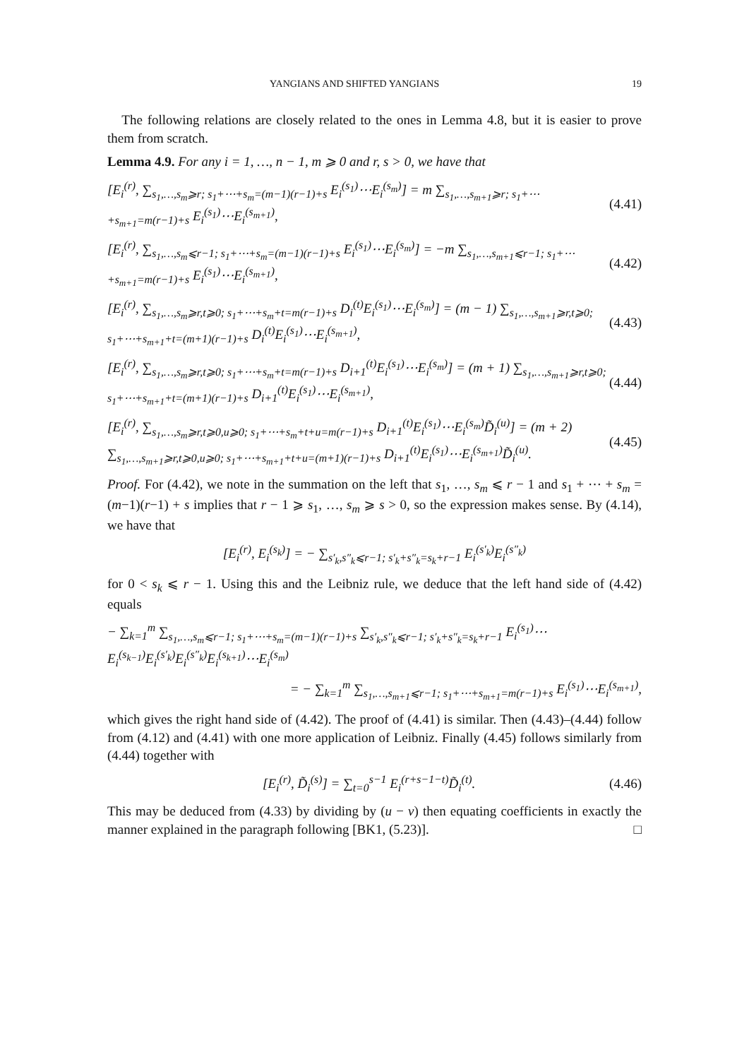YANGIANS AND SHIFTED YANGIANS 19
The following relations are closely related to the ones in Lemma 4.8, but it is easier to prove them from scratch.
Lemma 4.9. For any i = 1, …, n − 1, m ⩾ 0 and r, s > 0, we have that
[E<sub>i</sub><sup>(r)</sup>, ∑<sub>s<sub>1</sub>,…,s<sub>m</sub>⩾r; s<sub>1</sub>+⋯+s<sub>m</sub>=(m−1)(r−1)+s</sub> E<sub>i</sub><sup>(s<sub>1</sub>)</sup>⋯E<sub>i</sub><sup>(s<sub>m</sub>)</sup>] = m ∑<sub>s<sub>1</sub>,…,s<sub>m+1</sub>⩾r; s<sub>1</sub>+⋯+s<sub>m+1</sub>=m(r−1)+s</sub> E<sub>i</sub><sup>(s<sub>1</sub>)</sup>⋯E<sub>i</sub><sup>(s<sub>m+1</sub>)</sup>, (4.41)
[E<sub>i</sub><sup>(r)</sup>, ∑<sub>s<sub>1</sub>,…,s<sub>m</sub>⩽r−1; s<sub>1</sub>+⋯+s<sub>m</sub>=(m−1)(r−1)+s</sub> E<sub>i</sub><sup>(s<sub>1</sub>)</sup>⋯E<sub>i</sub><sup>(s<sub>m</sub>)</sup>] = −m ∑<sub>s<sub>1</sub>,…,s<sub>m+1</sub>⩽r−1; s<sub>1</sub>+⋯+s<sub>m+1</sub>=m(r−1)+s</sub> E<sub>i</sub><sup>(s<sub>1</sub>)</sup>⋯E<sub>i</sub><sup>(s<sub>m+1</sub>)</sup>, (4.42)
[E<sub>i</sub><sup>(r)</sup>, ∑<sub>s<sub>1</sub>,…,s<sub>m</sub>⩾r,t⩾0; s<sub>1</sub>+⋯+s<sub>m</sub>+t=m(r−1)+s</sub> D<sub>i</sub><sup>(t)</sup>E<sub>i</sub><sup>(s<sub>1</sub>)</sup>⋯E<sub>i</sub><sup>(s<sub>m</sub>)</sup>] = (m − 1) ∑<sub>s<sub>1</sub>,…,s<sub>m+1</sub>⩾r,t⩾0; s<sub>1</sub>+⋯+s<sub>m+1</sub>+t=(m+1)(r−1)+s</sub> D<sub>i</sub><sup>(t)</sup>E<sub>i</sub><sup>(s<sub>1</sub>)</sup>⋯E<sub>i</sub><sup>(s<sub>m+1</sub>)</sup>, (4.43)
[E<sub>i</sub><sup>(r)</sup>, ∑<sub>s<sub>1</sub>,…,s<sub>m</sub>⩾r,t⩾0; s<sub>1</sub>+⋯+s<sub>m</sub>+t=m(r−1)+s</sub> D<sub>i+1</sub><sup>(t)</sup>E<sub>i</sub><sup>(s<sub>1</sub>)</sup>⋯E<sub>i</sub><sup>(s<sub>m</sub>)</sup>] = (m + 1) ∑<sub>s<sub>1</sub>,…,s<sub>m+1</sub>⩾r,t⩾0; s<sub>1</sub>+⋯+s<sub>m+1</sub>+t=(m+1)(r−1)+s</sub> D<sub>i+1</sub><sup>(t)</sup>E<sub>i</sub><sup>(s<sub>1</sub>)</sup>⋯E<sub>i</sub><sup>(s<sub>m+1</sub>)</sup>, (4.44)
[E<sub>i</sub><sup>(r)</sup>, ∑<sub>s<sub>1</sub>,…,s<sub>m</sub>⩾r,t⩾0,u⩾0; s<sub>1</sub>+⋯+s<sub>m</sub>+t+u=m(r−1)+s</sub> D<sub>i+1</sub><sup>(t)</sup>E<sub>i</sub><sup>(s<sub>1</sub>)</sup>⋯E<sub>i</sub><sup>(s<sub>m</sub>)</sup>D̃<sub>i</sub><sup>(u)</sup>] = (m + 2) ∑<sub>s<sub>1</sub>,…,s<sub>m+1</sub>⩾r,t⩾0,u⩾0; s<sub>1</sub>+⋯+s<sub>m+1</sub>+t+u=(m+1)(r−1)+s</sub> D<sub>i+1</sub><sup>(t)</sup>E<sub>i</sub><sup>(s<sub>1</sub>)</sup>⋯E<sub>i</sub><sup>(s<sub>m+1</sub>)</sup>D̃<sub>i</sub><sup>(u)</sup>. (4.45)
Proof. For (4.42), we note in the summation on the left that s<sub>1</sub>, …, s<sub>m</sub> ⩽ r − 1 and s<sub>1</sub> + ⋯ + s<sub>m</sub> = (m−1)(r−1) + s implies that r − 1 ⩾ s<sub>1</sub>, …, s<sub>m</sub> ⩾ s > 0, so the expression makes sense. By (4.14), we have that
[E<sub>i</sub><sup>(r)</sup>, E<sub>i</sub><sup>(s<sub>k</sub>)</sup>] = − ∑<sub>s′<sub>k</sub>,s″<sub>k</sub>⩽r−1; s′<sub>k</sub>+s″<sub>k</sub>=s<sub>k</sub>+r−1</sub> E<sub>i</sub><sup>(s′<sub>k</sub>)</sup>E<sub>i</sub><sup>(s″<sub>k</sub>)</sup>
for 0 < s<sub>k</sub> ⩽ r − 1. Using this and the Leibniz rule, we deduce that the left hand side of (4.42) equals
− ∑<sub>k=1</sub><sup>m</sup> ∑<sub>s<sub>1</sub>,…,s<sub>m</sub>⩽r−1; s<sub>1</sub>+⋯+s<sub>m</sub>=(m−1)(r−1)+s</sub> ∑<sub>s′<sub>k</sub>,s″<sub>k</sub>⩽r−1; s′<sub>k</sub>+s″<sub>k</sub>=s<sub>k</sub>+r−1</sub> E<sub>i</sub><sup>(s<sub>1</sub>)</sup>⋯E<sub>i</sub><sup>(s<sub>k−1</sub>)</sup>E<sub>i</sub><sup>(s′<sub>k</sub>)</sup>E<sub>i</sub><sup>(s″<sub>k</sub>)</sup>E<sub>i</sub><sup>(s<sub>k+1</sub>)</sup>⋯E<sub>i</sub><sup>(s<sub>m</sub>)</sup>
= − ∑<sub>k=1</sub><sup>m</sup> ∑<sub>s<sub>1</sub>,…,s<sub>m+1</sub>⩽r−1; s<sub>1</sub>+⋯+s<sub>m+1</sub>=m(r−1)+s</sub> E<sub>i</sub><sup>(s<sub>1</sub>)</sup>⋯E<sub>i</sub><sup>(s<sub>m+1</sub>)</sup>,
which gives the right hand side of (4.42). The proof of (4.41) is similar. Then (4.43)–(4.44) follow from (4.12) and (4.41) with one more application of Leibniz. Finally (4.45) follows similarly from (4.44) together with
[E<sub>i</sub><sup>(r)</sup>, D̃<sub>i</sub><sup>(s)</sup>] = ∑<sub>t=0</sub><sup>s−1</sup> E<sub>i</sub><sup>(r+s−1−t)</sup>D̃<sub>i</sub><sup>(t)</sup>. (4.46)
This may be deduced from (4.33) by dividing by (u − v) then equating coefficients in exactly the manner explained in the paragraph following [BK1, (5.23)]. □